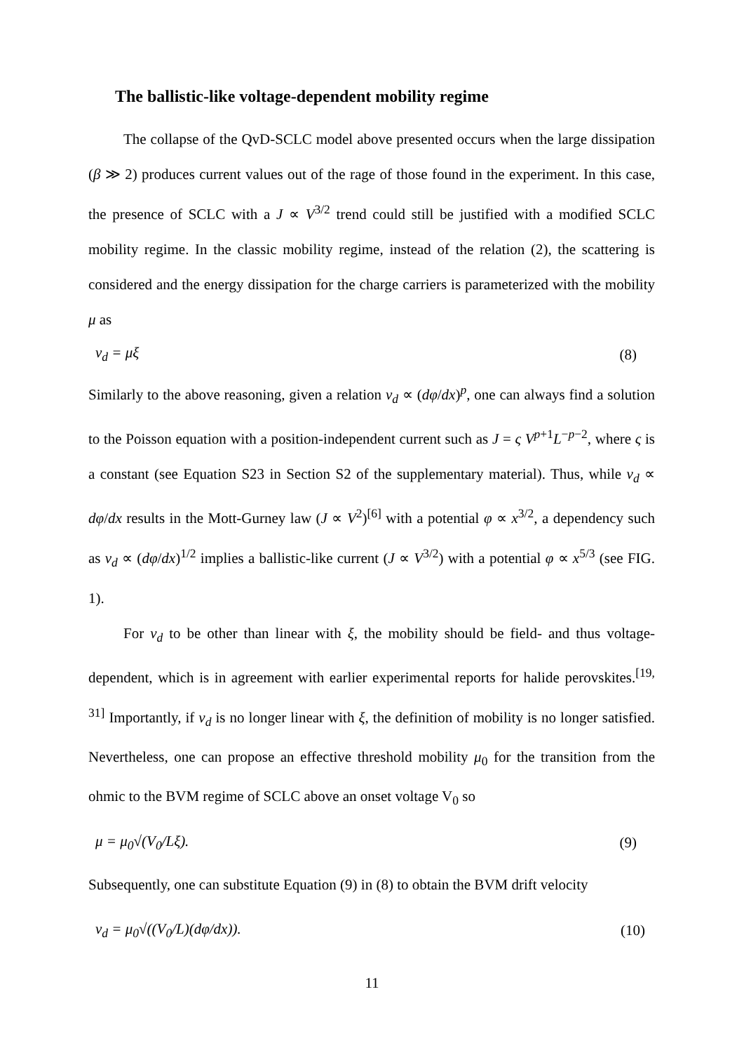The ballistic-like voltage-dependent mobility regime
The collapse of the QvD-SCLC model above presented occurs when the large dissipation (β ≫ 2) produces current values out of the rage of those found in the experiment. In this case, the presence of SCLC with a J ∝ V<sup>3/2</sup> trend could still be justified with a modified SCLC mobility regime. In the classic mobility regime, instead of the relation (2), the scattering is considered and the energy dissipation for the charge carriers is parameterized with the mobility μ as
v<sub>d</sub> = μξ (8)
Similarly to the above reasoning, given a relation v<sub>d</sub> ∝ (dφ/dx)<sup>p</sup>, one can always find a solution to the Poisson equation with a position-independent current such as J = ς V<sup>p+1</sup>L<sup>−p−2</sup>, where ς is a constant (see Equation S23 in Section S2 of the supplementary material). Thus, while v<sub>d</sub> ∝ dφ/dx results in the Mott-Gurney law (J ∝ V<sup>2</sup>)<sup>[6]</sup> with a potential φ ∝ x<sup>3/2</sup>, a dependency such as v<sub>d</sub> ∝ (dφ/dx)<sup>1/2</sup> implies a ballistic-like current (J ∝ V<sup>3/2</sup>) with a potential φ ∝ x<sup>5/3</sup> (see FIG. 1).
For v<sub>d</sub> to be other than linear with ξ, the mobility should be field- and thus voltage-dependent, which is in agreement with earlier experimental reports for halide perovskites.<sup>[19, 31]</sup> Importantly, if v<sub>d</sub> is no longer linear with ξ, the definition of mobility is no longer satisfied. Nevertheless, one can propose an effective threshold mobility μ<sub>0</sub> for the transition from the ohmic to the BVM regime of SCLC above an onset voltage V<sub>0</sub> so
μ = μ<sub>0</sub>√(V<sub>0</sub>/Lξ). (9)
Subsequently, one can substitute Equation (9) in (8) to obtain the BVM drift velocity
v<sub>d</sub> = μ<sub>0</sub>√((V<sub>0</sub>/L)(dφ/dx)). (10)
11